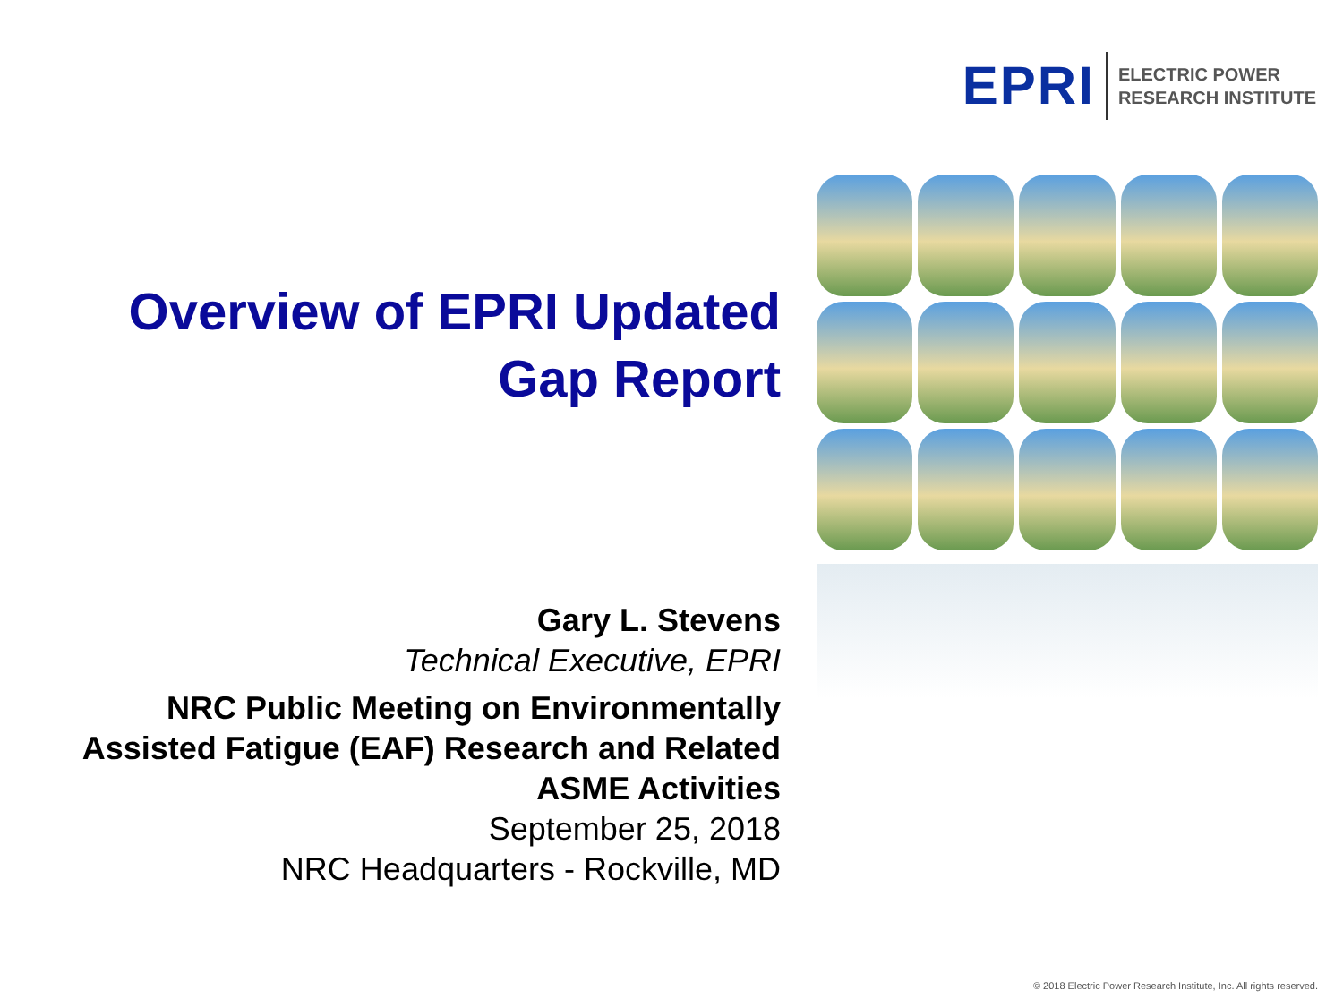EPRI
ELECTRIC POWER
RESEARCH INSTITUTE
Overview of EPRI Updated
Gap Report
Gary L. Stevens
Technical Executive, EPRI
NRC Public Meeting on Environmentally Assisted Fatigue (EAF) Research and Related ASME Activities
September 25, 2018
NRC Headquarters - Rockville, MD
© 2018 Electric Power Research Institute, Inc. All rights reserved.